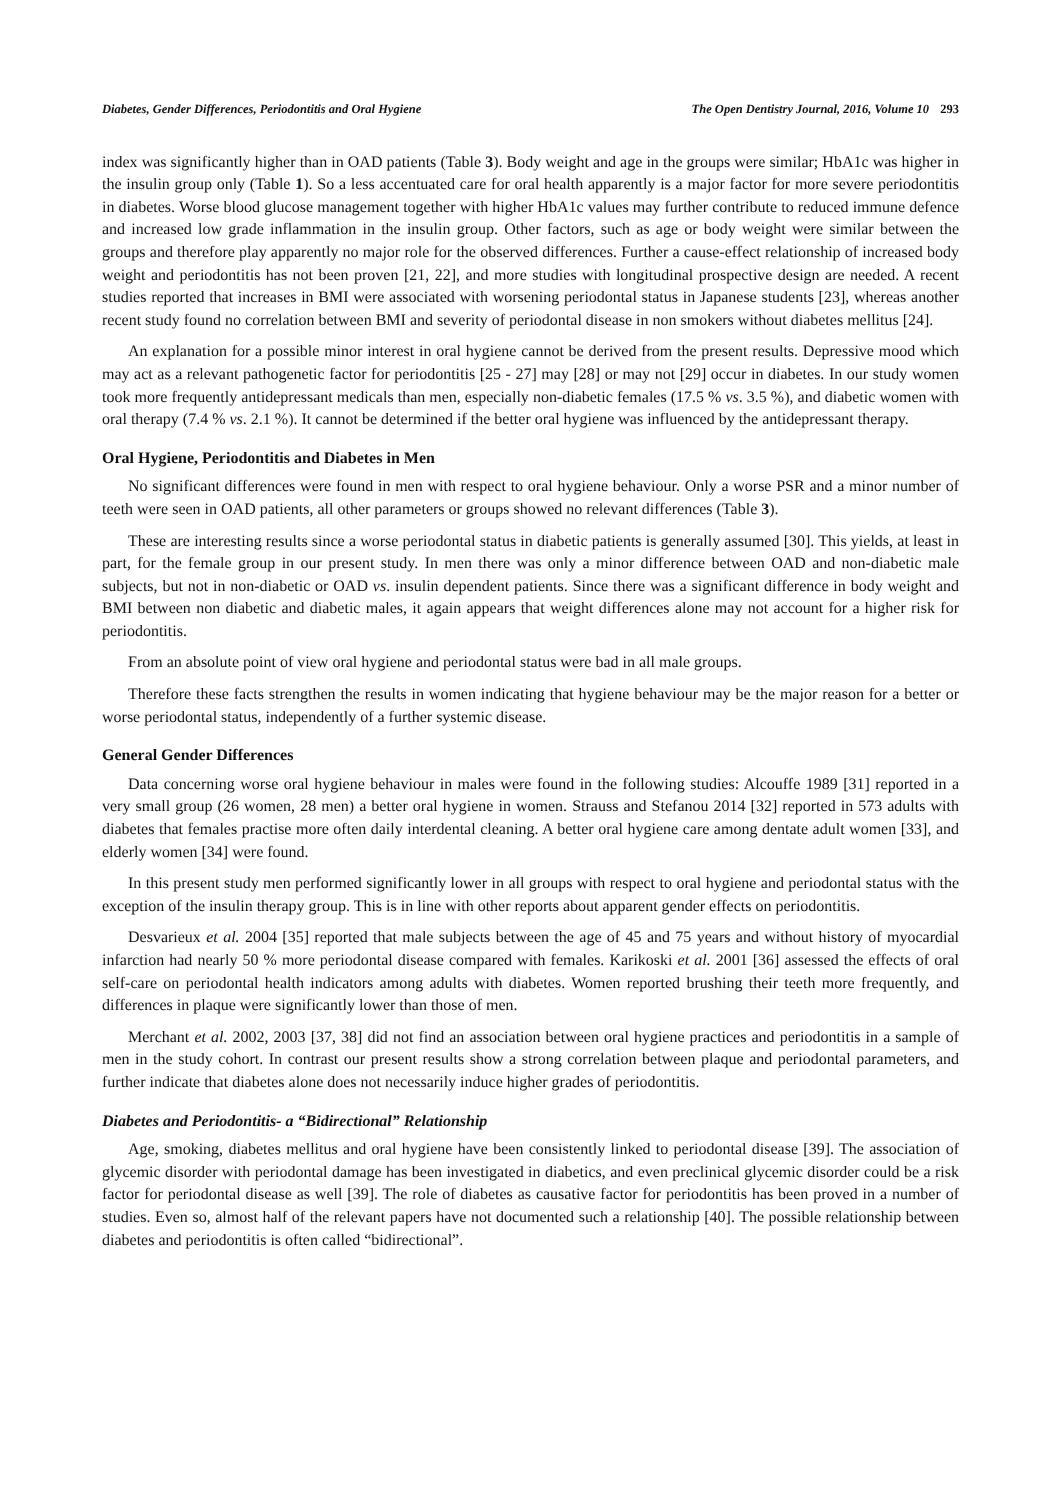Diabetes, Gender Differences, Periodontitis and Oral Hygiene The Open Dentistry Journal, 2016, Volume 10 293
index was significantly higher than in OAD patients (Table 3). Body weight and age in the groups were similar; HbA1c was higher in the insulin group only (Table 1). So a less accentuated care for oral health apparently is a major factor for more severe periodontitis in diabetes. Worse blood glucose management together with higher HbA1c values may further contribute to reduced immune defence and increased low grade inflammation in the insulin group. Other factors, such as age or body weight were similar between the groups and therefore play apparently no major role for the observed differences. Further a cause-effect relationship of increased body weight and periodontitis has not been proven [21, 22], and more studies with longitudinal prospective design are needed. A recent studies reported that increases in BMI were associated with worsening periodontal status in Japanese students [23], whereas another recent study found no correlation between BMI and severity of periodontal disease in non smokers without diabetes mellitus [24].
An explanation for a possible minor interest in oral hygiene cannot be derived from the present results. Depressive mood which may act as a relevant pathogenetic factor for periodontitis [25 - 27] may [28] or may not [29] occur in diabetes. In our study women took more frequently antidepressant medicals than men, especially non-diabetic females (17.5 % vs. 3.5 %), and diabetic women with oral therapy (7.4 % vs. 2.1 %). It cannot be determined if the better oral hygiene was influenced by the antidepressant therapy.
Oral Hygiene, Periodontitis and Diabetes in Men
No significant differences were found in men with respect to oral hygiene behaviour. Only a worse PSR and a minor number of teeth were seen in OAD patients, all other parameters or groups showed no relevant differences (Table 3).
These are interesting results since a worse periodontal status in diabetic patients is generally assumed [30]. This yields, at least in part, for the female group in our present study. In men there was only a minor difference between OAD and non-diabetic male subjects, but not in non-diabetic or OAD vs. insulin dependent patients. Since there was a significant difference in body weight and BMI between non diabetic and diabetic males, it again appears that weight differences alone may not account for a higher risk for periodontitis.
From an absolute point of view oral hygiene and periodontal status were bad in all male groups.
Therefore these facts strengthen the results in women indicating that hygiene behaviour may be the major reason for a better or worse periodontal status, independently of a further systemic disease.
General Gender Differences
Data concerning worse oral hygiene behaviour in males were found in the following studies: Alcouffe 1989 [31] reported in a very small group (26 women, 28 men) a better oral hygiene in women. Strauss and Stefanou 2014 [32] reported in 573 adults with diabetes that females practise more often daily interdental cleaning. A better oral hygiene care among dentate adult women [33], and elderly women [34] were found.
In this present study men performed significantly lower in all groups with respect to oral hygiene and periodontal status with the exception of the insulin therapy group. This is in line with other reports about apparent gender effects on periodontitis.
Desvarieux et al. 2004 [35] reported that male subjects between the age of 45 and 75 years and without history of myocardial infarction had nearly 50 % more periodontal disease compared with females. Karikoski et al. 2001 [36] assessed the effects of oral self-care on periodontal health indicators among adults with diabetes. Women reported brushing their teeth more frequently, and differences in plaque were significantly lower than those of men.
Merchant et al. 2002, 2003 [37, 38] did not find an association between oral hygiene practices and periodontitis in a sample of men in the study cohort. In contrast our present results show a strong correlation between plaque and periodontal parameters, and further indicate that diabetes alone does not necessarily induce higher grades of periodontitis.
Diabetes and Periodontitis- a “Bidirectional” Relationship
Age, smoking, diabetes mellitus and oral hygiene have been consistently linked to periodontal disease [39]. The association of glycemic disorder with periodontal damage has been investigated in diabetics, and even preclinical glycemic disorder could be a risk factor for periodontal disease as well [39]. The role of diabetes as causative factor for periodontitis has been proved in a number of studies. Even so, almost half of the relevant papers have not documented such a relationship [40]. The possible relationship between diabetes and periodontitis is often called “bidirectional”.